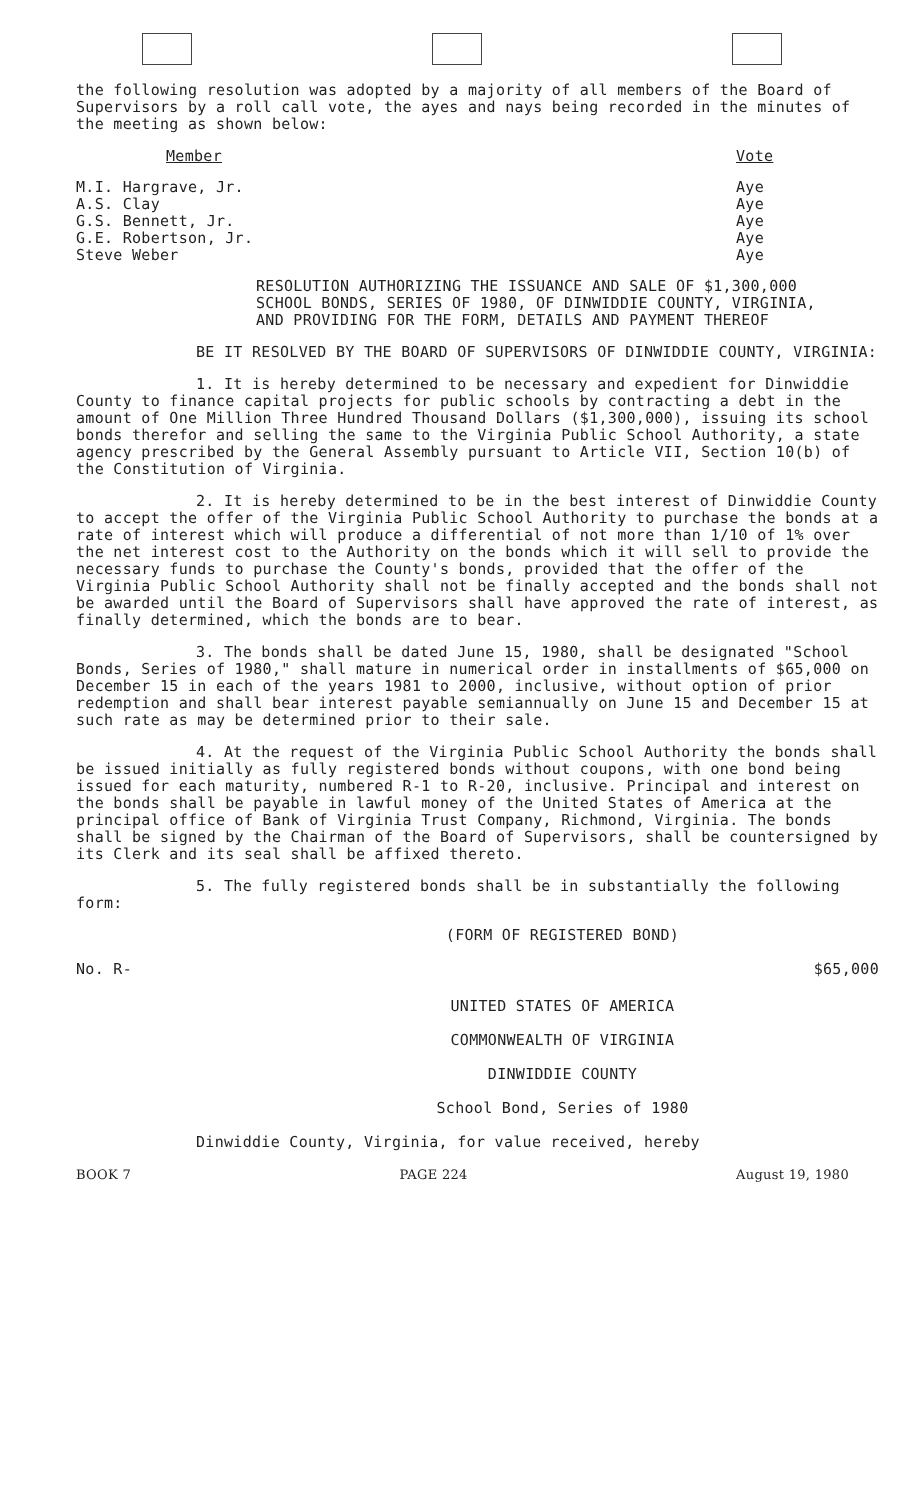the following resolution was adopted by a majority of all members of the Board of Supervisors by a roll call vote, the ayes and nays being recorded in the minutes of the meeting as shown below:
| Member | Vote |
| M.I. Hargrave, Jr. | Aye |
| A.S. Clay | Aye |
| G.S. Bennett, Jr. | Aye |
| G.E. Robertson, Jr. | Aye |
| Steve Weber | Aye |
RESOLUTION AUTHORIZING THE ISSUANCE AND SALE OF $1,300,000 SCHOOL BONDS, SERIES OF 1980, OF DINWIDDIE COUNTY, VIRGINIA, AND PROVIDING FOR THE FORM, DETAILS AND PAYMENT THEREOF
BE IT RESOLVED BY THE BOARD OF SUPERVISORS OF DINWIDDIE COUNTY, VIRGINIA:
1. It is hereby determined to be necessary and expedient for Dinwiddie County to finance capital projects for public schools by contracting a debt in the amount of One Million Three Hundred Thousand Dollars ($1,300,000), issuing its school bonds therefor and selling the same to the Virginia Public School Authority, a state agency prescribed by the General Assembly pursuant to Article VII, Section 10(b) of the Constitution of Virginia.
2. It is hereby determined to be in the best interest of Dinwiddie County to accept the offer of the Virginia Public School Authority to purchase the bonds at a rate of interest which will produce a differential of not more than 1/10 of 1% over the net interest cost to the Authority on the bonds which it will sell to provide the necessary funds to purchase the County's bonds, provided that the offer of the Virginia Public School Authority shall not be finally accepted and the bonds shall not be awarded until the Board of Supervisors shall have approved the rate of interest, as finally determined, which the bonds are to bear.
3. The bonds shall be dated June 15, 1980, shall be designated "School Bonds, Series of 1980," shall mature in numerical order in installments of $65,000 on December 15 in each of the years 1981 to 2000, inclusive, without option of prior redemption and shall bear interest payable semiannually on June 15 and December 15 at such rate as may be determined prior to their sale.
4. At the request of the Virginia Public School Authority the bonds shall be issued initially as fully registered bonds without coupons, with one bond being issued for each maturity, numbered R-1 to R-20, inclusive. Principal and interest on the bonds shall be payable in lawful money of the United States of America at the principal office of Bank of Virginia Trust Company, Richmond, Virginia. The bonds shall be signed by the Chairman of the Board of Supervisors, shall be countersigned by its Clerk and its seal shall be affixed thereto.
5. The fully registered bonds shall be in substantially the following form:
(FORM OF REGISTERED BOND)
No. R- $65,000
UNITED STATES OF AMERICA
COMMONWEALTH OF VIRGINIA
DINWIDDIE COUNTY
School Bond, Series of 1980
Dinwiddie County, Virginia, for value received, hereby
BOOK 7 PAGE 224 August 19, 1980